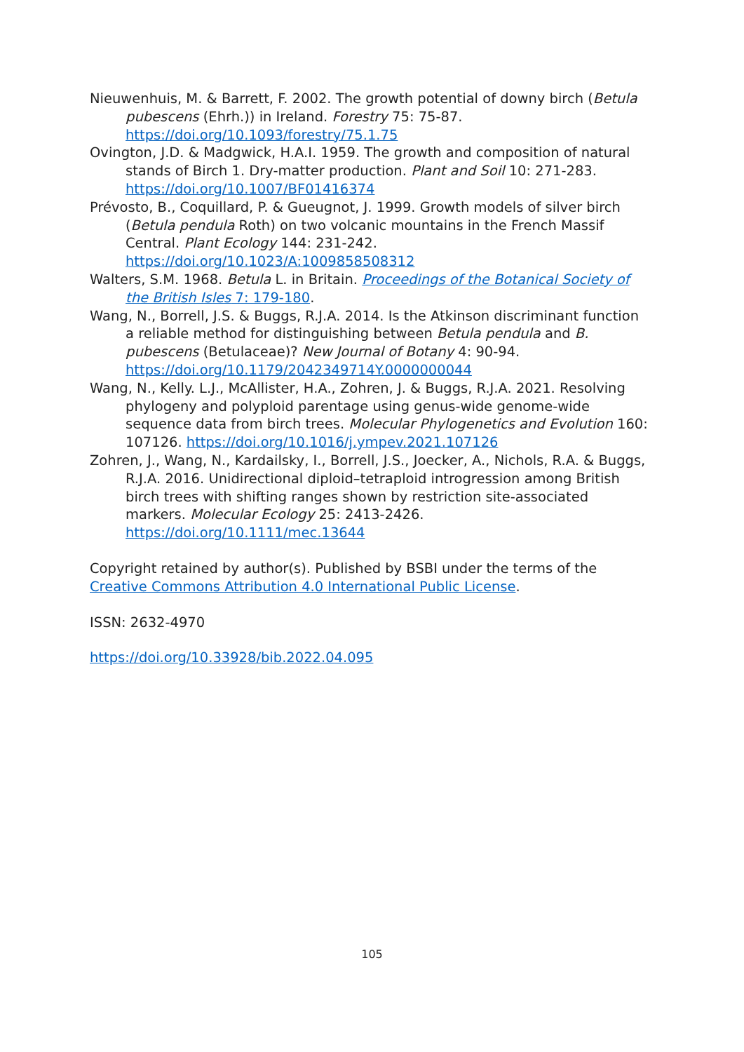Nieuwenhuis, M. & Barrett, F. 2002. The growth potential of downy birch (Betula pubescens (Ehrh.)) in Ireland. Forestry 75: 75-87. https://doi.org/10.1093/forestry/75.1.75
Ovington, J.D. & Madgwick, H.A.I. 1959. The growth and composition of natural stands of Birch 1. Dry-matter production. Plant and Soil 10: 271-283. https://doi.org/10.1007/BF01416374
Prévosto, B., Coquillard, P. & Gueugnot, J. 1999. Growth models of silver birch (Betula pendula Roth) on two volcanic mountains in the French Massif Central. Plant Ecology 144: 231-242. https://doi.org/10.1023/A:1009858508312
Walters, S.M. 1968. Betula L. in Britain. Proceedings of the Botanical Society of the British Isles 7: 179-180.
Wang, N., Borrell, J.S. & Buggs, R.J.A. 2014. Is the Atkinson discriminant function a reliable method for distinguishing between Betula pendula and B. pubescens (Betulaceae)? New Journal of Botany 4: 90-94. https://doi.org/10.1179/2042349714Y.0000000044
Wang, N., Kelly. L.J., McAllister, H.A., Zohren, J. & Buggs, R.J.A. 2021. Resolving phylogeny and polyploid parentage using genus-wide genome-wide sequence data from birch trees. Molecular Phylogenetics and Evolution 160: 107126. https://doi.org/10.1016/j.ympev.2021.107126
Zohren, J., Wang, N., Kardailsky, I., Borrell, J.S., Joecker, A., Nichols, R.A. & Buggs, R.J.A. 2016. Unidirectional diploid–tetraploid introgression among British birch trees with shifting ranges shown by restriction site-associated markers. Molecular Ecology 25: 2413-2426. https://doi.org/10.1111/mec.13644
Copyright retained by author(s). Published by BSBI under the terms of the Creative Commons Attribution 4.0 International Public License.
ISSN: 2632-4970
https://doi.org/10.33928/bib.2022.04.095
105